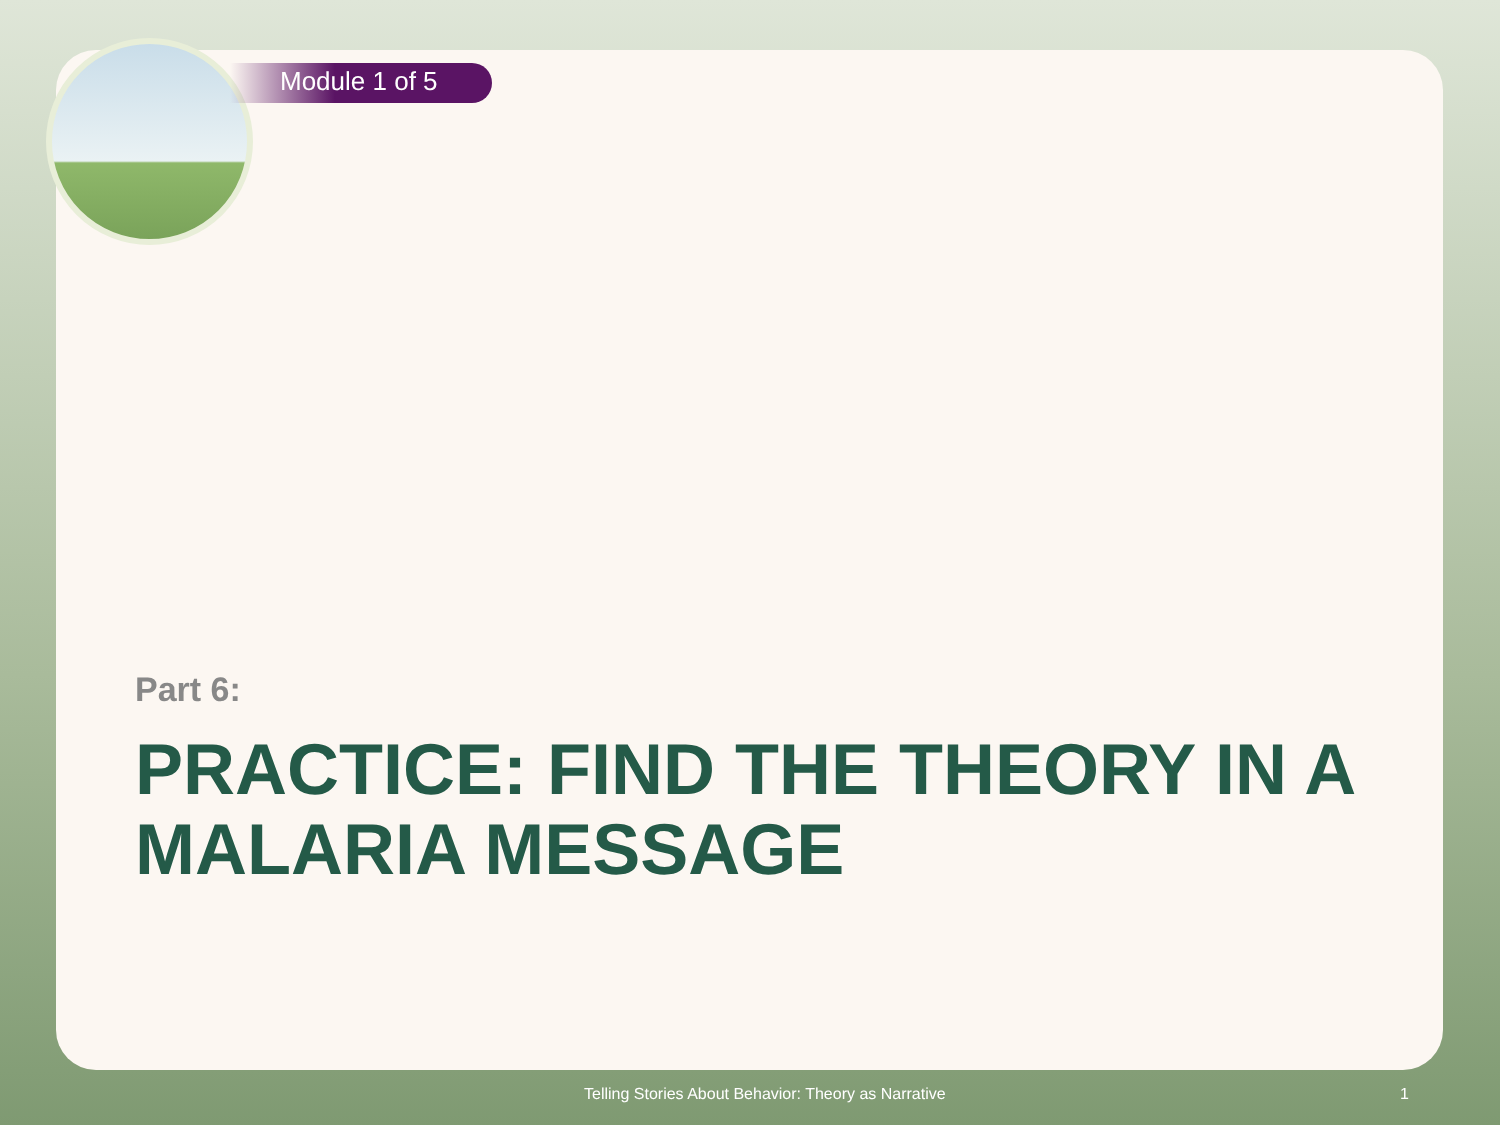Module 1 of 5
Part 6:
PRACTICE: FIND THE THEORY IN A MALARIA MESSAGE
Telling Stories About Behavior: Theory as Narrative 1